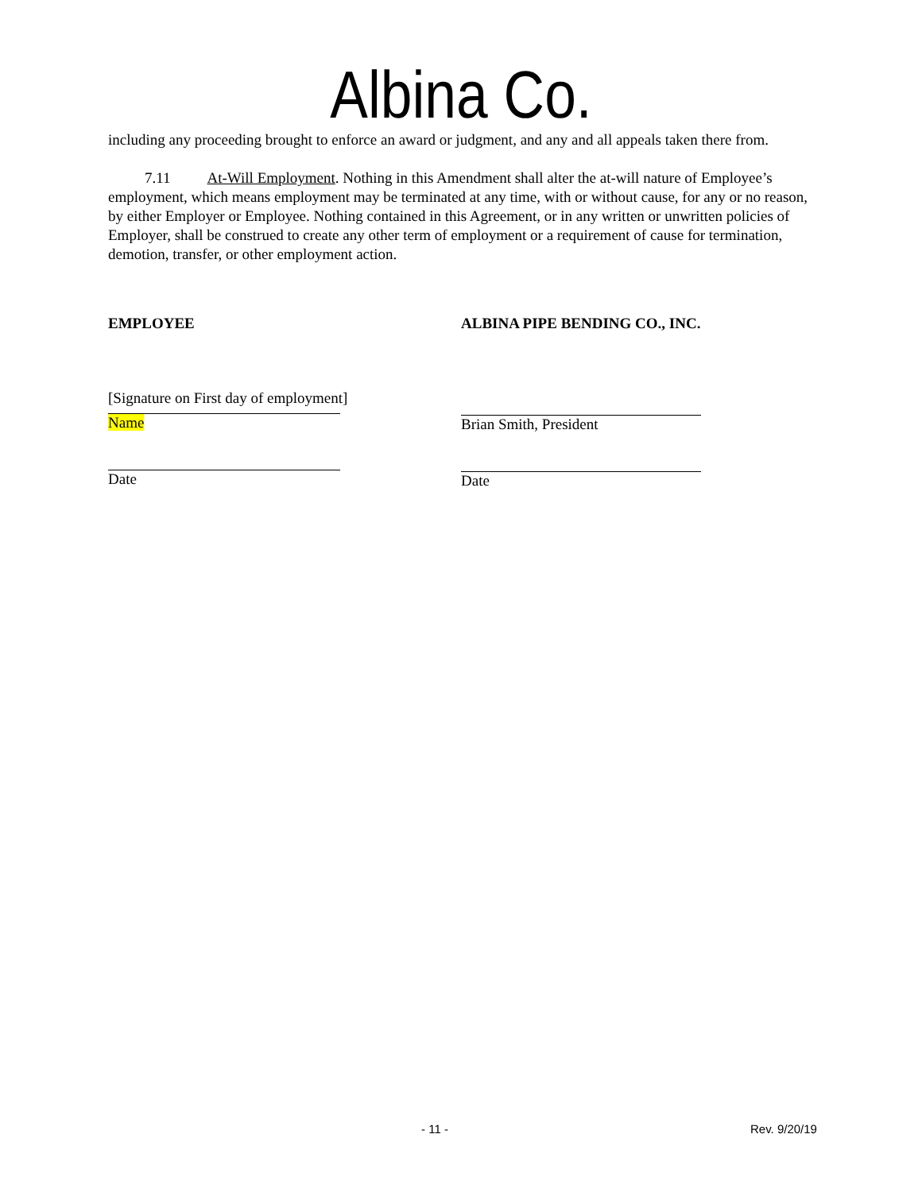Albina Co.
including any proceeding brought to enforce an award or judgment, and any and all appeals taken there from.
7.11 At-Will Employment. Nothing in this Amendment shall alter the at-will nature of Employee’s employment, which means employment may be terminated at any time, with or without cause, for any or no reason, by either Employer or Employee. Nothing contained in this Agreement, or in any written or unwritten policies of Employer, shall be construed to create any other term of employment or a requirement of cause for termination, demotion, transfer, or other employment action.
EMPLOYEE
[Signature on First day of employment]
Name
Date
ALBINA PIPE BENDING CO., INC.
Brian Smith, President
Date
- 11 - Rev. 9/20/19